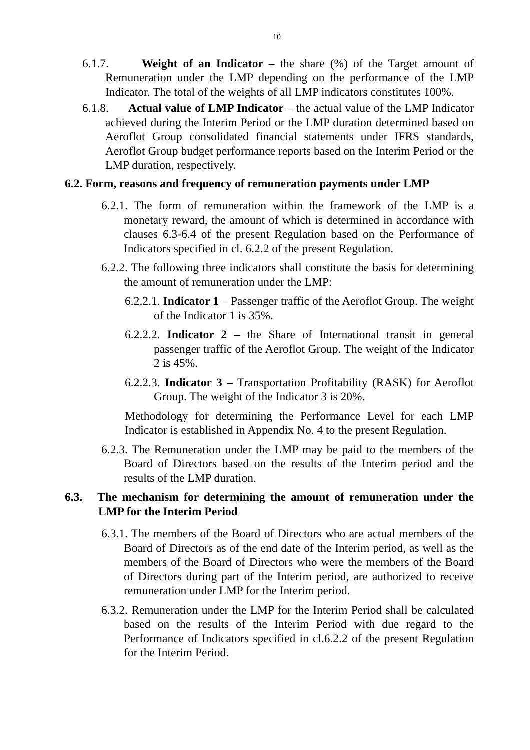10
6.1.7. Weight of an Indicator – the share (%) of the Target amount of Remuneration under the LMP depending on the performance of the LMP Indicator. The total of the weights of all LMP indicators constitutes 100%.
6.1.8. Actual value of LMP Indicator – the actual value of the LMP Indicator achieved during the Interim Period or the LMP duration determined based on Aeroflot Group consolidated financial statements under IFRS standards, Aeroflot Group budget performance reports based on the Interim Period or the LMP duration, respectively.
6.2. Form, reasons and frequency of remuneration payments under LMP
6.2.1. The form of remuneration within the framework of the LMP is a monetary reward, the amount of which is determined in accordance with clauses 6.3-6.4 of the present Regulation based on the Performance of Indicators specified in cl. 6.2.2 of the present Regulation.
6.2.2. The following three indicators shall constitute the basis for determining the amount of remuneration under the LMP:
6.2.2.1. Indicator 1 – Passenger traffic of the Aeroflot Group. The weight of the Indicator 1 is 35%.
6.2.2.2. Indicator 2 – the Share of International transit in general passenger traffic of the Aeroflot Group. The weight of the Indicator 2 is 45%.
6.2.2.3. Indicator 3 – Transportation Profitability (RASK) for Aeroflot Group. The weight of the Indicator 3 is 20%.
Methodology for determining the Performance Level for each LMP Indicator is established in Appendix No. 4 to the present Regulation.
6.2.3. The Remuneration under the LMP may be paid to the members of the Board of Directors based on the results of the Interim period and the results of the LMP duration.
6.3. The mechanism for determining the amount of remuneration under the LMP for the Interim Period
6.3.1. The members of the Board of Directors who are actual members of the Board of Directors as of the end date of the Interim period, as well as the members of the Board of Directors who were the members of the Board of Directors during part of the Interim period, are authorized to receive remuneration under LMP for the Interim period.
6.3.2. Remuneration under the LMP for the Interim Period shall be calculated based on the results of the Interim Period with due regard to the Performance of Indicators specified in cl.6.2.2 of the present Regulation for the Interim Period.